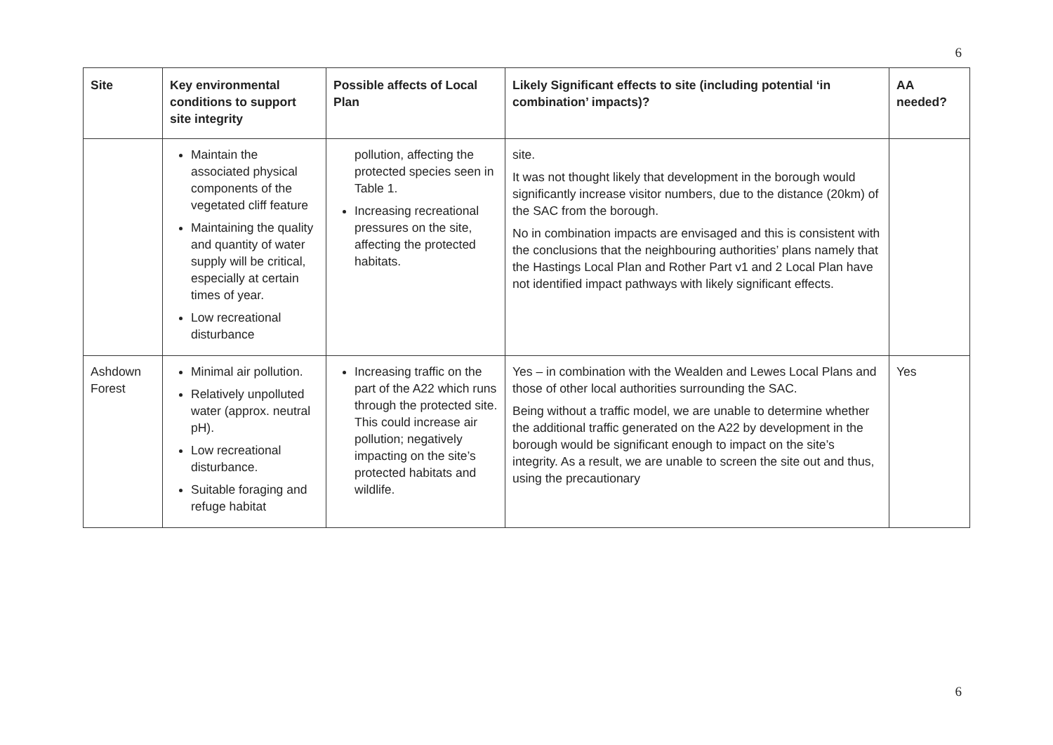6
| Site | Key environmental conditions to support site integrity | Possible affects of Local Plan | Likely Significant effects to site (including potential ‘in combination’ impacts)? | AA needed? |
| --- | --- | --- | --- | --- |
| | Maintain the associated physical components of the vegetated cliff feature Maintaining the quality and quantity of water supply will be critical, especially at certain times of year. Low recreational disturbance | pollution, affecting the protected species seen in Table 1. Increasing recreational pressures on the site, affecting the protected habitats. | site. It was not thought likely that development in the borough would significantly increase visitor numbers, due to the distance (20km) of the SAC from the borough. No in combination impacts are envisaged and this is consistent with the conclusions that the neighbouring authorities’ plans namely that the Hastings Local Plan and Rother Part v1 and 2 Local Plan have not identified impact pathways with likely significant effects. | |
| Ashdown Forest | Minimal air pollution. Relatively unpolluted water (approx. neutral pH). Low recreational disturbance. Suitable foraging and refuge habitat | Increasing traffic on the part of the A22 which runs through the protected site. This could increase air pollution; negatively impacting on the site’s protected habitats and wildlife. | Yes – in combination with the Wealden and Lewes Local Plans and those of other local authorities surrounding the SAC. Being without a traffic model, we are unable to determine whether the additional traffic generated on the A22 by development in the borough would be significant enough to impact on the site’s integrity. As a result, we are unable to screen the site out and thus, using the precautionary | Yes |
6